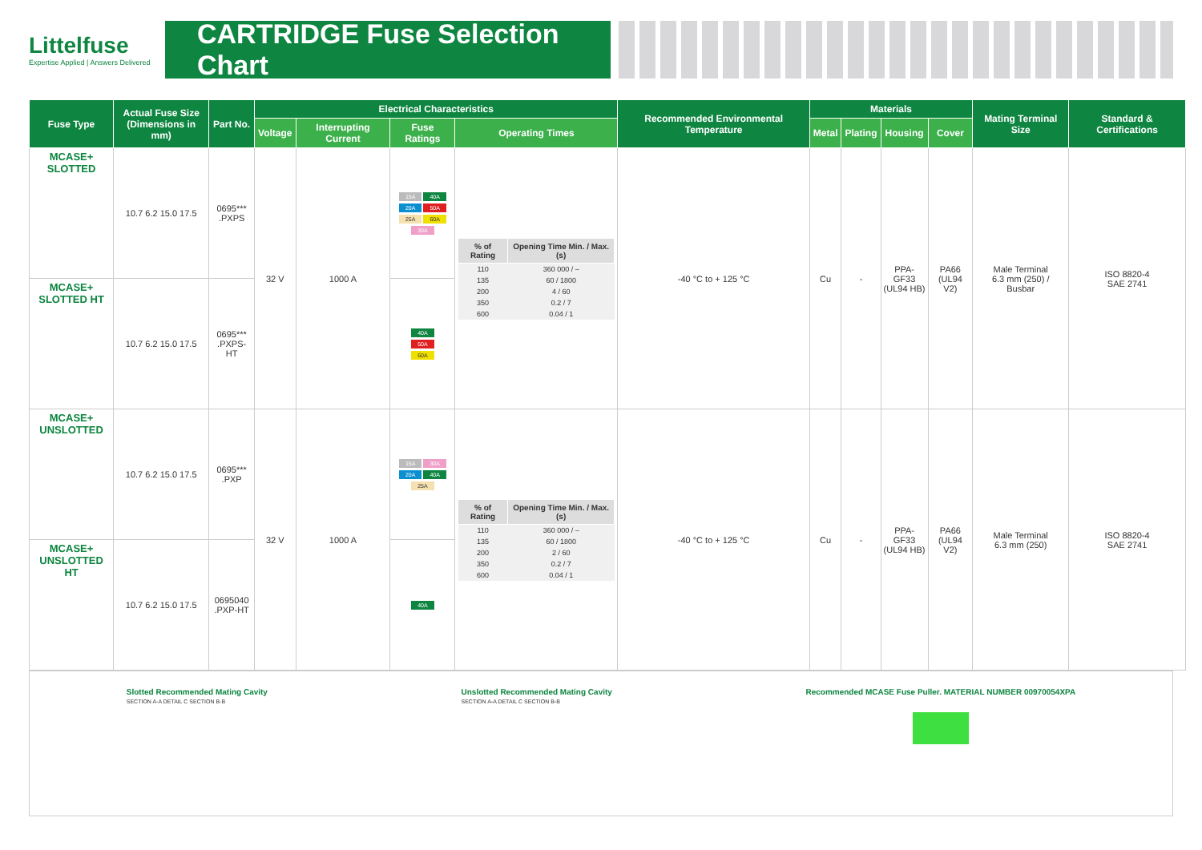Littelfuse
Expertise Applied | Answers Delivered
CARTRIDGE Fuse Selection Chart
| Fuse Type | Actual Fuse Size (Dimensions in mm) | Part No. | Electrical Characteristics | | | | Recommended Environmental Temperature | Materials | | | | Mating Terminal Size | Standard & Certifications |
| --- | --- | --- | --- | --- | --- | --- | --- | --- | --- | --- | --- | --- | --- |
| | | | Voltage | Interrupting Current | Fuse Ratings | Operating Times | | Metal | Plating | Housing | Cover | | |
| MCASE+ SLOTTED | 10.7 6.2 15.0 17.5 | 0695*** .PXPS | 32 V | 1000 A | 15A 40A 20A 50A 25A 60A 30A | / % of Rating / Opening Time Min. / Max. (s) / / --- / --- / / 110 / 360 000 / – / / 135 / 60 / 1800 / / 200 / 4 / 60 / / 350 / 0.2 / 7 / / 600 / 0.04 / 1 / | -40 °C to + 125 °C | Cu | - | PPA-GF33 (UL94 HB) | PA66 (UL94 V2) | Male Terminal 6.3 mm (250) / Busbar | ISO 8820-4 SAE 2741 |
| MCASE+ SLOTTED HT | 10.7 6.2 15.0 17.5 | 0695*** .PXPS-HT | | | 40A 50A 60A | | | | | | | | |
| MCASE+ UNSLOTTED | 10.7 6.2 15.0 17.5 | 0695*** .PXP | 32 V | 1000 A | 15A 30A 20A 40A 25A | / % of Rating / Opening Time Min. / Max. (s) / / --- / --- / / 110 / 360 000 / – / / 135 / 60 / 1800 / / 200 / 2 / 60 / / 350 / 0.2 / 7 / / 600 / 0.04 / 1 / | -40 °C to + 125 °C | Cu | - | PPA-GF33 (UL94 HB) | PA66 (UL94 V2) | Male Terminal 6.3 mm (250) | ISO 8820-4 SAE 2741 |
| MCASE+ UNSLOTTED HT | 10.7 6.2 15.0 17.5 | 0695040 .PXP-HT | | | 40A | | | | | | | | |
Slotted Recommended Mating Cavity
SECTION A-A DETAIL C SECTION B-B
Unslotted Recommended Mating Cavity
SECTION A-A DETAIL C SECTION B-B
Recommended MCASE Fuse Puller. MATERIAL NUMBER 00970054XPA